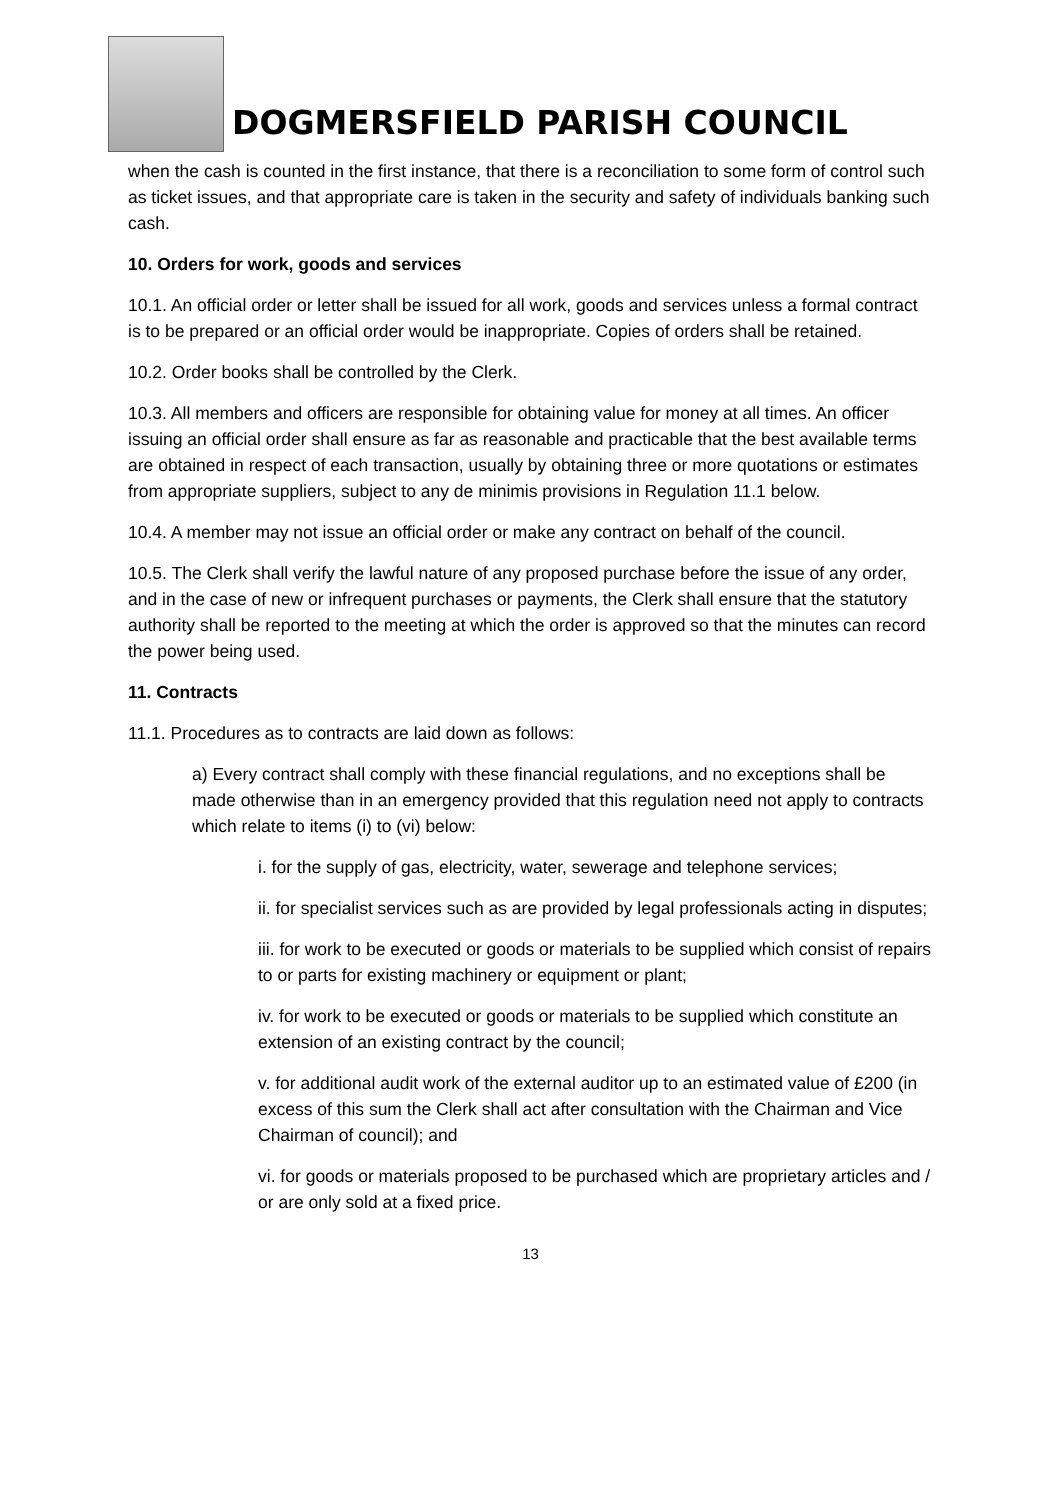DOGMERSFIELD PARISH COUNCIL
when the cash is counted in the first instance, that there is a reconciliation to some form of control such as ticket issues, and that appropriate care is taken in the security and safety of individuals banking such cash.
10. Orders for work, goods and services
10.1. An official order or letter shall be issued for all work, goods and services unless a formal contract is to be prepared or an official order would be inappropriate. Copies of orders shall be retained.
10.2. Order books shall be controlled by the Clerk.
10.3. All members and officers are responsible for obtaining value for money at all times. An officer issuing an official order shall ensure as far as reasonable and practicable that the best available terms are obtained in respect of each transaction, usually by obtaining three or more quotations or estimates from appropriate suppliers, subject to any de minimis provisions in Regulation 11.1 below.
10.4. A member may not issue an official order or make any contract on behalf of the council.
10.5. The Clerk shall verify the lawful nature of any proposed purchase before the issue of any order, and in the case of new or infrequent purchases or payments, the Clerk shall ensure that the statutory authority shall be reported to the meeting at which the order is approved so that the minutes can record the power being used.
11. Contracts
11.1. Procedures as to contracts are laid down as follows:
a) Every contract shall comply with these financial regulations, and no exceptions shall be made otherwise than in an emergency provided that this regulation need not apply to contracts which relate to items (i) to (vi) below:
i. for the supply of gas, electricity, water, sewerage and telephone services;
ii. for specialist services such as are provided by legal professionals acting in disputes;
iii. for work to be executed or goods or materials to be supplied which consist of repairs to or parts for existing machinery or equipment or plant;
iv. for work to be executed or goods or materials to be supplied which constitute an extension of an existing contract by the council;
v. for additional audit work of the external auditor up to an estimated value of £200 (in excess of this sum the Clerk shall act after consultation with the Chairman and Vice Chairman of council); and
vi. for goods or materials proposed to be purchased which are proprietary articles and / or are only sold at a fixed price.
13